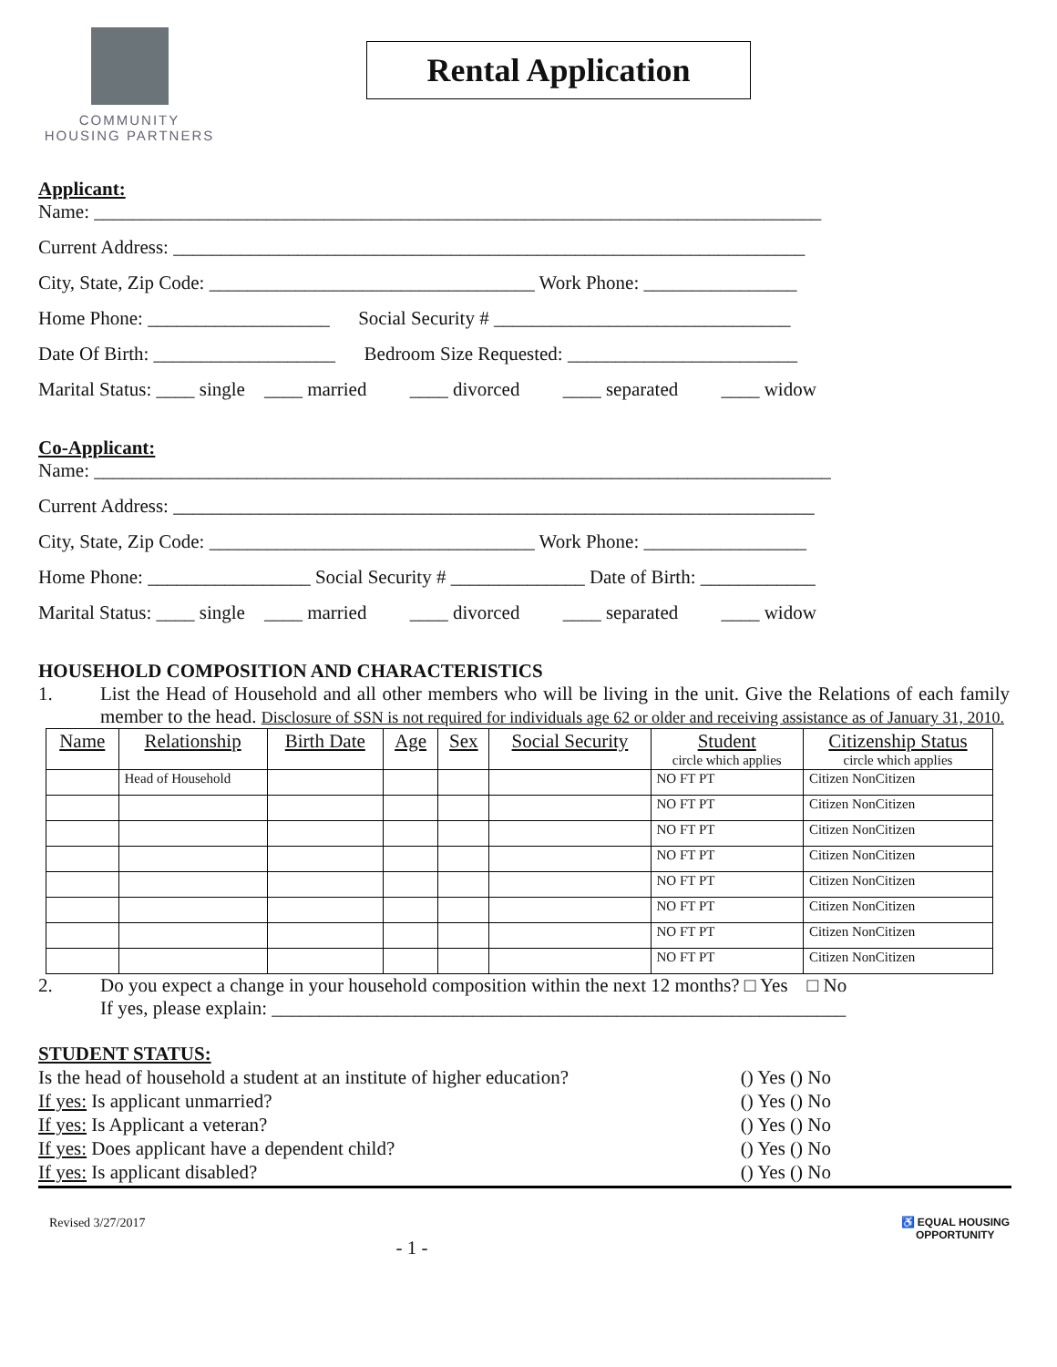COMMUNITY
HOUSING PARTNERS
Rental Application
Applicant:
Name: ____________________________________________________________________________
Current Address: __________________________________________________________________
City, State, Zip Code: __________________________________ Work Phone: ________________
Home Phone: ___________________ Social Security # _______________________________
Date Of Birth: ___________________ Bedroom Size Requested: ________________________
Marital Status: ____ single ____ married ____ divorced ____ separated ____ widow
Co-Applicant:
Name: _____________________________________________________________________________
Current Address: ___________________________________________________________________
City, State, Zip Code: __________________________________ Work Phone: _________________
Home Phone: _________________ Social Security # ______________ Date of Birth: ____________
Marital Status: ____ single ____ married ____ divorced ____ separated ____ widow
HOUSEHOLD COMPOSITION AND CHARACTERISTICS
1. List the Head of Household and all other members who will be living in the unit. Give the Relations of each family member to the head. Disclosure of SSN is not required for individuals age 62 or older and receiving assistance as of January 31, 2010.
| Name | Relationship | Birth Date | Age | Sex | Social Security | Student circle which applies | Citizenship Status circle which applies |
| --- | --- | --- | --- | --- | --- | --- | --- |
| | Head of Household | | | | | NO FT PT | Citizen NonCitizen |
| | | | | | | NO FT PT | Citizen NonCitizen |
| | | | | | | NO FT PT | Citizen NonCitizen |
| | | | | | | NO FT PT | Citizen NonCitizen |
| | | | | | | NO FT PT | Citizen NonCitizen |
| | | | | | | NO FT PT | Citizen NonCitizen |
| | | | | | | NO FT PT | Citizen NonCitizen |
| | | | | | | NO FT PT | Citizen NonCitizen |
2. Do you expect a change in your household composition within the next 12 months? □ Yes □ No
If yes, please explain: ____________________________________________________________
STUDENT STATUS:
Is the head of household a student at an institute of higher education? () Yes () No
If yes: Is applicant unmarried? () Yes () No
If yes: Is Applicant a veteran? () Yes () No
If yes: Does applicant have a dependent child? () Yes () No
If yes: Is applicant disabled? () Yes () No
Revised 3/27/2017 ♿ EQUAL HOUSING
OPPORTUNITY
- 1 -